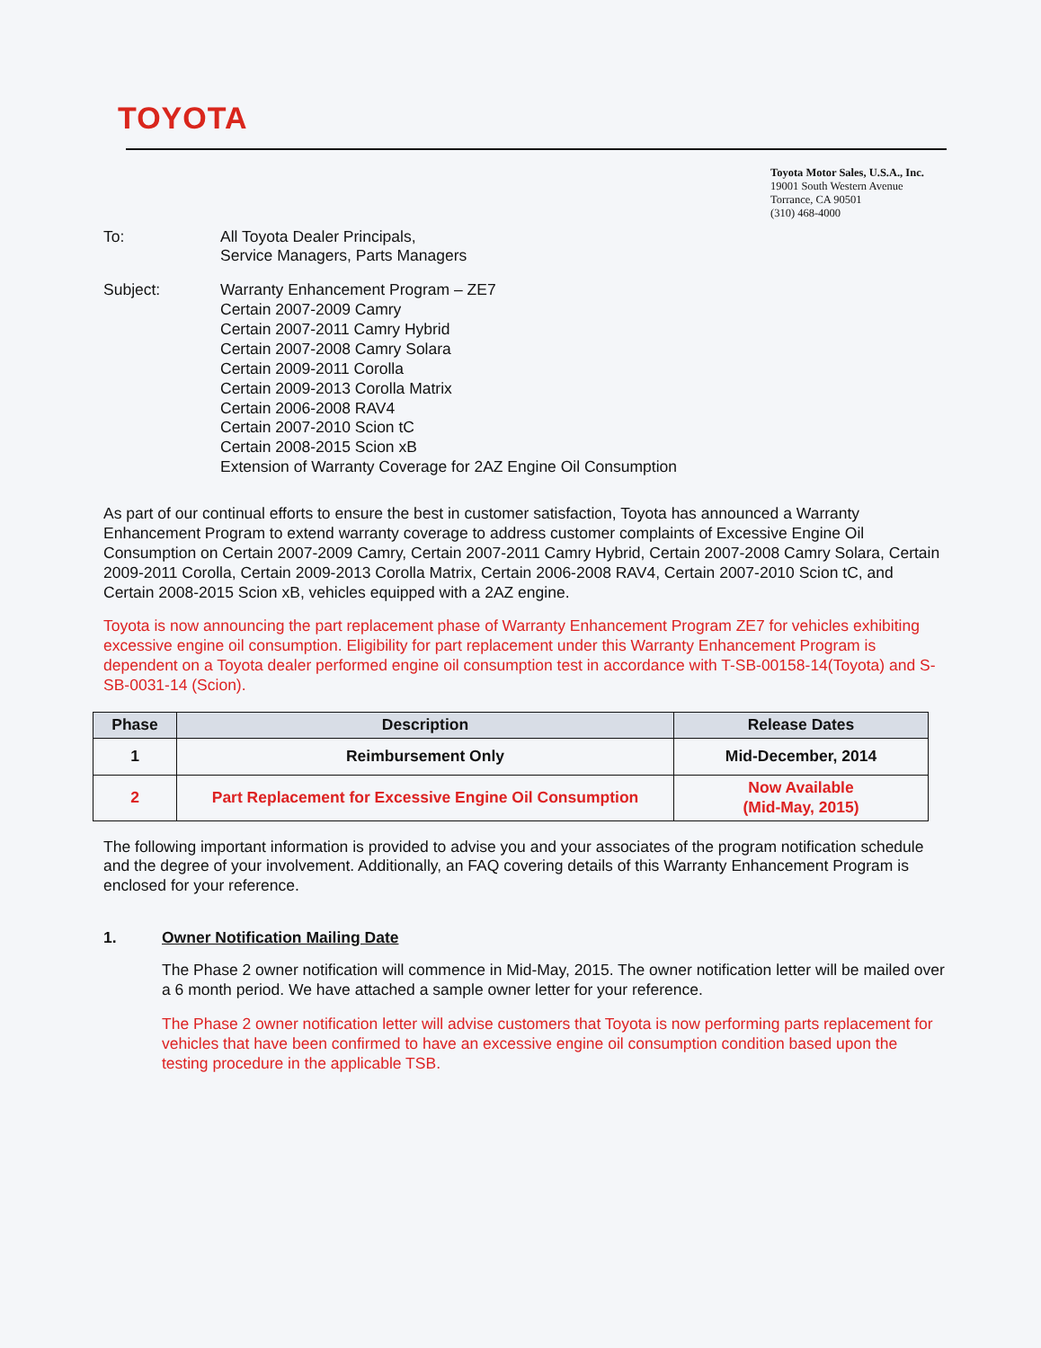TOYOTA
Toyota Motor Sales, U.S.A., Inc.
19001 South Western Avenue
Torrance, CA 90501
(310) 468-4000
To: All Toyota Dealer Principals,
Service Managers, Parts Managers
Subject: Warranty Enhancement Program – ZE7
Certain 2007-2009 Camry
Certain 2007-2011 Camry Hybrid
Certain 2007-2008 Camry Solara
Certain 2009-2011 Corolla
Certain 2009-2013 Corolla Matrix
Certain 2006-2008 RAV4
Certain 2007-2010 Scion tC
Certain 2008-2015 Scion xB
Extension of Warranty Coverage for 2AZ Engine Oil Consumption
As part of our continual efforts to ensure the best in customer satisfaction, Toyota has announced a Warranty Enhancement Program to extend warranty coverage to address customer complaints of Excessive Engine Oil Consumption on Certain 2007-2009 Camry, Certain 2007-2011 Camry Hybrid, Certain 2007-2008 Camry Solara, Certain 2009-2011 Corolla, Certain 2009-2013 Corolla Matrix, Certain 2006-2008 RAV4, Certain 2007-2010 Scion tC, and Certain 2008-2015 Scion xB, vehicles equipped with a 2AZ engine.
Toyota is now announcing the part replacement phase of Warranty Enhancement Program ZE7 for vehicles exhibiting excessive engine oil consumption. Eligibility for part replacement under this Warranty Enhancement Program is dependent on a Toyota dealer performed engine oil consumption test in accordance with T-SB-00158-14(Toyota) and S-SB-0031-14 (Scion).
| Phase | Description | Release Dates |
| --- | --- | --- |
| 1 | Reimbursement Only | Mid-December, 2014 |
| 2 | Part Replacement for Excessive Engine Oil Consumption | Now Available (Mid-May, 2015) |
The following important information is provided to advise you and your associates of the program notification schedule and the degree of your involvement. Additionally, an FAQ covering details of this Warranty Enhancement Program is enclosed for your reference.
1. Owner Notification Mailing Date
The Phase 2 owner notification will commence in Mid-May, 2015. The owner notification letter will be mailed over a 6 month period. We have attached a sample owner letter for your reference.
The Phase 2 owner notification letter will advise customers that Toyota is now performing parts replacement for vehicles that have been confirmed to have an excessive engine oil consumption condition based upon the testing procedure in the applicable TSB.